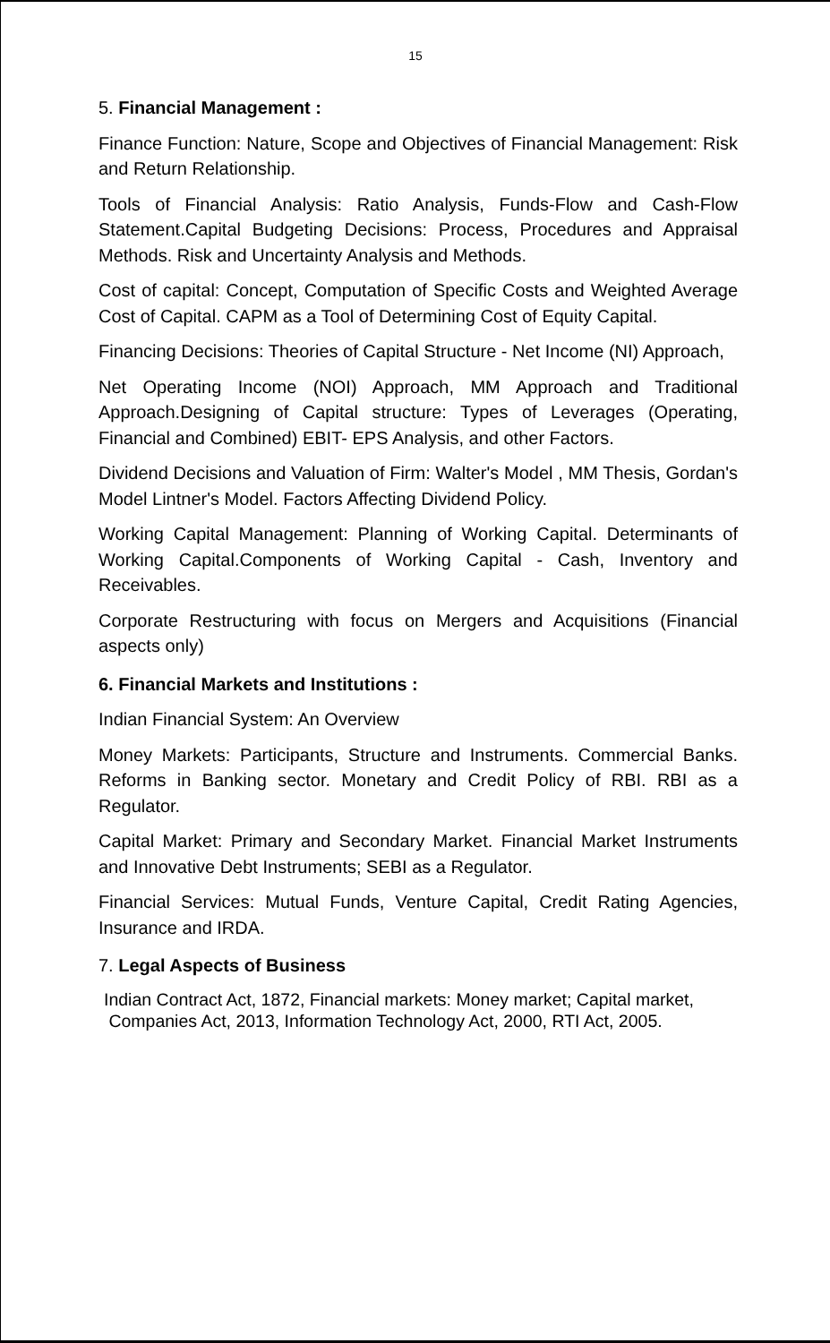15
5. Financial Management :
Finance Function: Nature, Scope and Objectives of Financial Management: Risk and Return Relationship.
Tools of Financial Analysis: Ratio Analysis, Funds-Flow and Cash-Flow Statement.Capital Budgeting Decisions: Process, Procedures and Appraisal Methods. Risk and Uncertainty Analysis and Methods.
Cost of capital: Concept, Computation of Specific Costs and Weighted Average Cost of Capital. CAPM as a Tool of Determining Cost of Equity Capital.
Financing Decisions: Theories of Capital Structure - Net Income (NI) Approach,
Net Operating Income (NOI) Approach, MM Approach and Traditional Approach.Designing of Capital structure: Types of Leverages (Operating, Financial and Combined) EBIT- EPS Analysis, and other Factors.
Dividend Decisions and Valuation of Firm: Walter's Model , MM Thesis, Gordan's Model Lintner's Model. Factors Affecting Dividend Policy.
Working Capital Management: Planning of Working Capital. Determinants of Working Capital.Components of Working Capital - Cash, Inventory and Receivables.
Corporate Restructuring with focus on Mergers and Acquisitions (Financial aspects only)
6. Financial Markets and Institutions :
Indian Financial System: An Overview
Money Markets: Participants, Structure and Instruments. Commercial Banks. Reforms in Banking sector. Monetary and Credit Policy of RBI. RBI as a Regulator.
Capital Market: Primary and Secondary Market. Financial Market Instruments and Innovative Debt Instruments; SEBI as a Regulator.
Financial Services: Mutual Funds, Venture Capital, Credit Rating Agencies, Insurance and IRDA.
7. Legal Aspects of Business
Indian Contract Act, 1872, Financial markets: Money market; Capital market,
Companies Act, 2013, Information Technology Act, 2000, RTI Act, 2005.